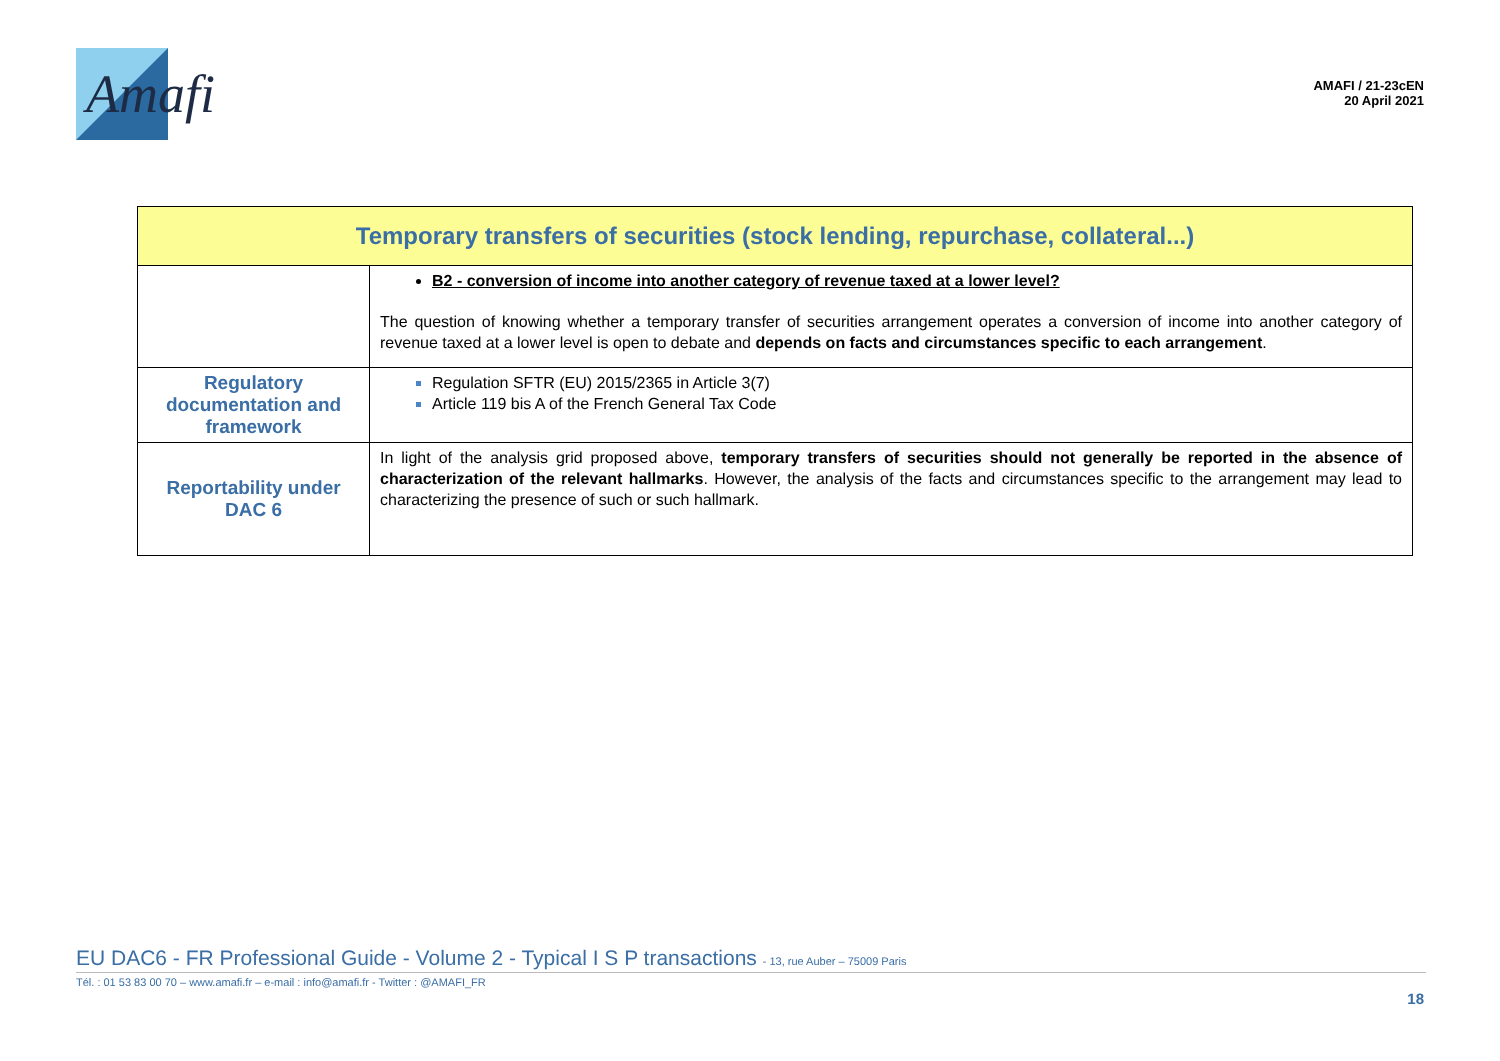Amafi
AMAFI / 21-23cEN
20 April 2021
| Temporary transfers of securities (stock lending, repurchase, collateral...) | |
| --- | --- |
| | B2 - conversion of income into another category of revenue taxed at a lower level? The question of knowing whether a temporary transfer of securities arrangement operates a conversion of income into another category of revenue taxed at a lower level is open to debate and depends on facts and circumstances specific to each arrangement . |
| Regulatory documentation and framework | Regulation SFTR (EU) 2015/2365 in Article 3(7) Article 119 bis A of the French General Tax Code |
| Reportability under DAC 6 | In light of the analysis grid proposed above, temporary transfers of securities should not generally be reported in the absence of characterization of the relevant hallmarks . However, the analysis of the facts and circumstances specific to the arrangement may lead to characterizing the presence of such or such hallmark. |
EU DAC6 - FR Professional Guide - Volume 2 - Typical I S P transactions - 13, rue Auber – 75009 Paris
Tél. : 01 53 83 00 70 – www.amafi.fr – e-mail : info@amafi.fr - Twitter : @AMAFI_FR
18